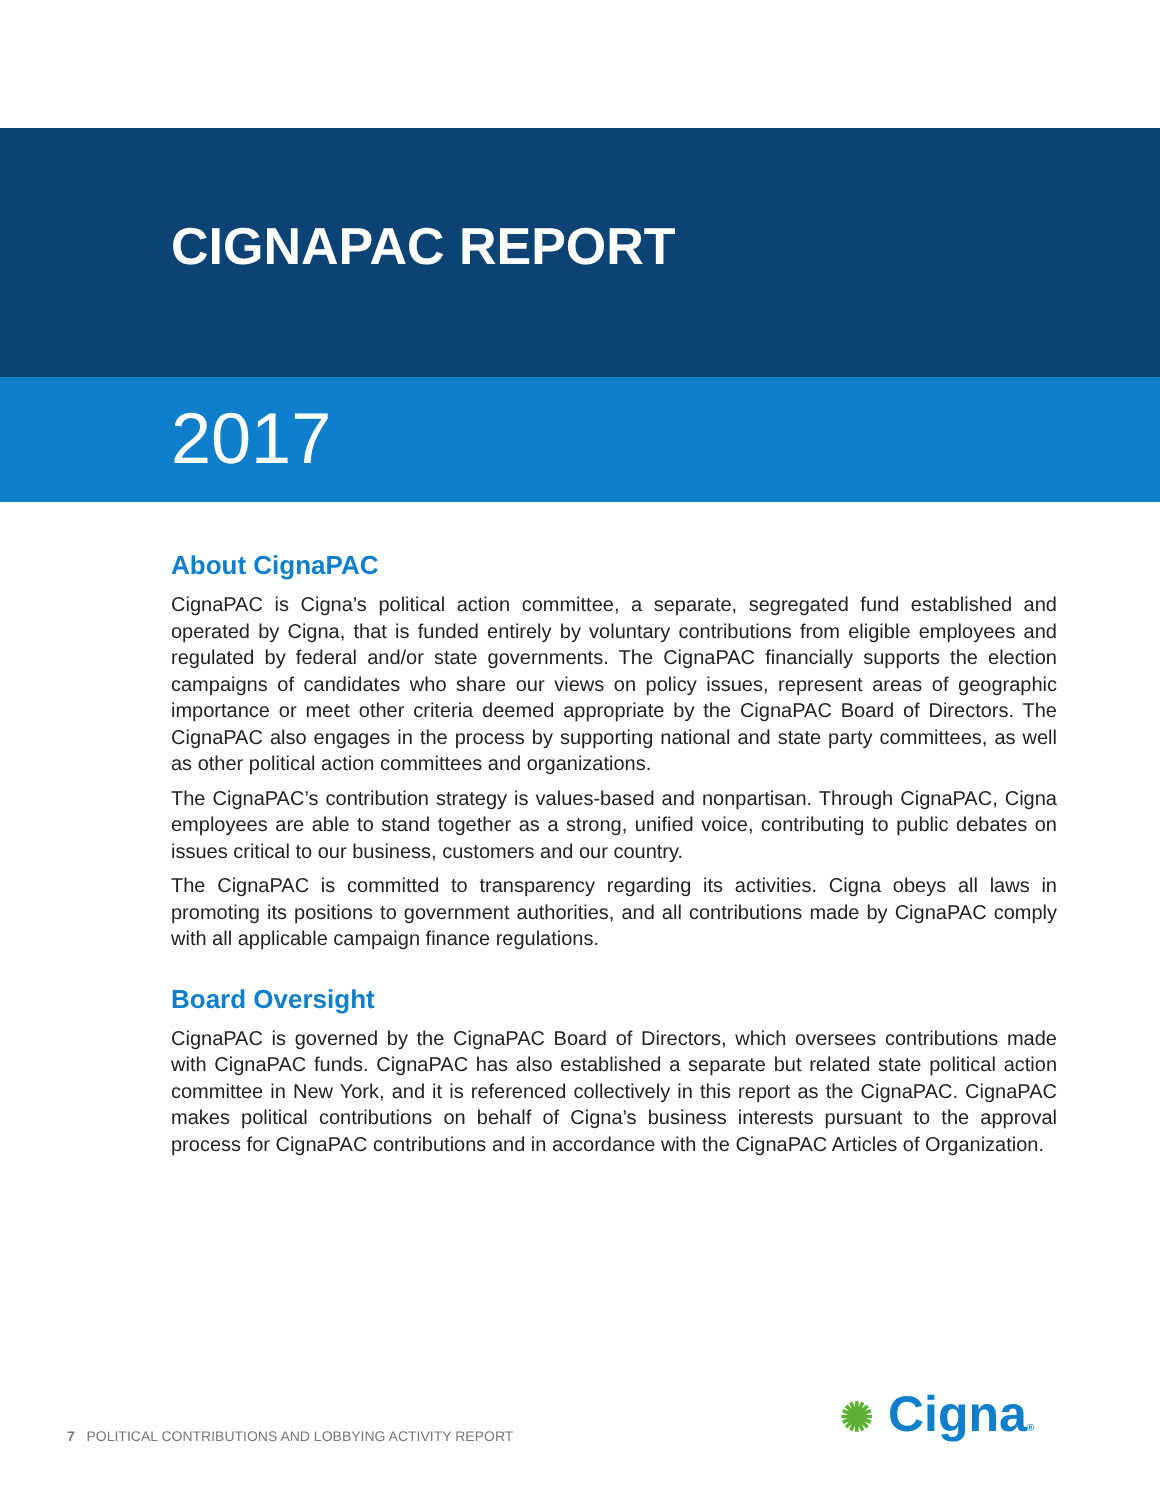CIGNAPAC REPORT
2017
About CignaPAC
CignaPAC is Cigna’s political action committee, a separate, segregated fund established and operated by Cigna, that is funded entirely by voluntary contributions from eligible employees and regulated by federal and/or state governments. The CignaPAC financially supports the election campaigns of candidates who share our views on policy issues, represent areas of geographic importance or meet other criteria deemed appropriate by the CignaPAC Board of Directors. The CignaPAC also engages in the process by supporting national and state party committees, as well as other political action committees and organizations.
The CignaPAC’s contribution strategy is values-based and nonpartisan. Through CignaPAC, Cigna employees are able to stand together as a strong, unified voice, contributing to public debates on issues critical to our business, customers and our country.
The CignaPAC is committed to transparency regarding its activities. Cigna obeys all laws in promoting its positions to government authorities, and all contributions made by CignaPAC comply with all applicable campaign finance regulations.
Board Oversight
CignaPAC is governed by the CignaPAC Board of Directors, which oversees contributions made with CignaPAC funds. CignaPAC has also established a separate but related state political action committee in New York, and it is referenced collectively in this report as the CignaPAC. CignaPAC makes political contributions on behalf of Cigna’s business interests pursuant to the approval process for CignaPAC contributions and in accordance with the CignaPAC Articles of Organization.
7 POLITICAL CONTRIBUTIONS AND LOBBYING ACTIVITY REPORT
✺ Cigna®